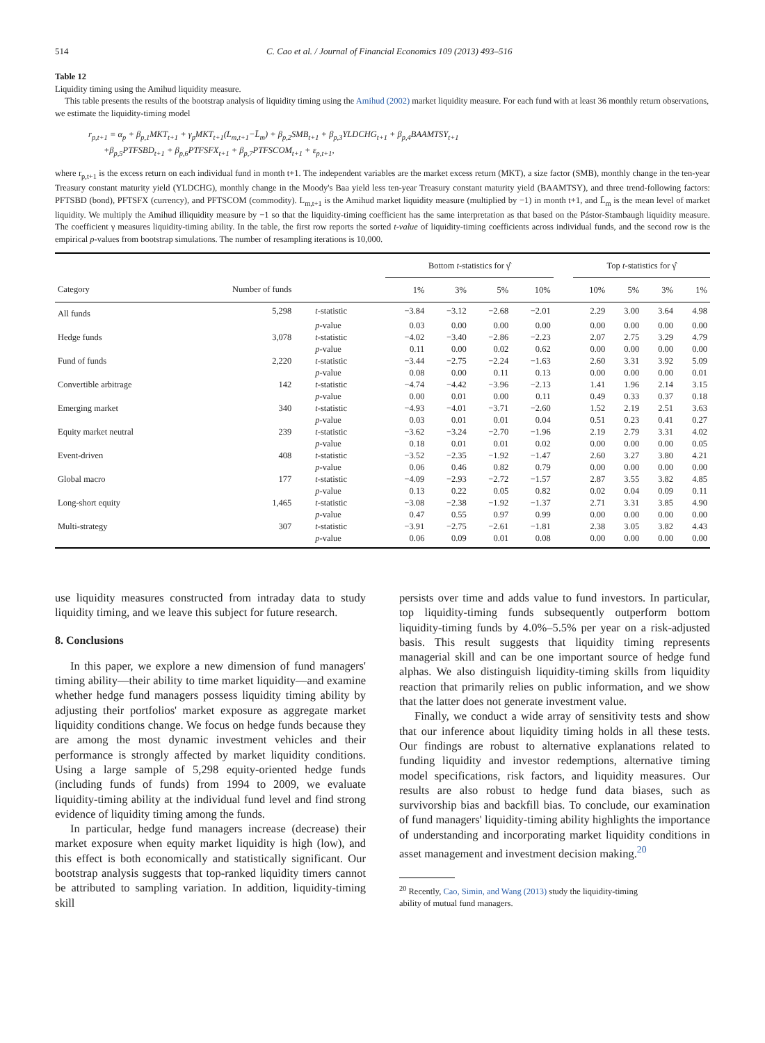514 C. Cao et al. / Journal of Financial Economics 109 (2013) 493–516
Table 12
Liquidity timing using the Amihud liquidity measure.
This table presents the results of the bootstrap analysis of liquidity timing using the Amihud (2002) market liquidity measure. For each fund with at least 36 monthly return observations, we estimate the liquidity-timing model
r<sub>p,t+1</sub> = α<sub>p</sub> + β<sub>p,1</sub>MKT<sub>t+1</sub> + γ<sub>p</sub>MKT<sub>t+1</sub>(L<sub>m,t+1</sub>−L̄<sub>m</sub>) + β<sub>p,2</sub>SMB<sub>t+1</sub> + β<sub>p,3</sub>YLDCHG<sub>t+1</sub> + β<sub>p,4</sub>BAAMTSY<sub>t+1</sub>
+β<sub>p,5</sub>PTFSBD<sub>t+1</sub> + β<sub>p,6</sub>PTFSFX<sub>t+1</sub> + β<sub>p,7</sub>PTFSCOM<sub>t+1</sub> + ε<sub>p,t+1</sub>,
where r<sub>p,t+1</sub> is the excess return on each individual fund in month t+1. The independent variables are the market excess return (MKT), a size factor (SMB), monthly change in the ten-year Treasury constant maturity yield (YLDCHG), monthly change in the Moody's Baa yield less ten-year Treasury constant maturity yield (BAAMTSY), and three trend-following factors: PFTSBD (bond), PFTSFX (currency), and PFTSCOM (commodity). L<sub>m,t+1</sub> is the Amihud market liquidity measure (multiplied by −1) in month t+1, and L̄<sub>m</sub> is the mean level of market liquidity. We multiply the Amihud illiquidity measure by −1 so that the liquidity-timing coefficient has the same interpretation as that based on the Pástor-Stambaugh liquidity measure. The coefficient γ measures liquidity-timing ability. In the table, the first row reports the sorted t-value of liquidity-timing coefficients across individual funds, and the second row is the empirical p-values from bootstrap simulations. The number of resampling iterations is 10,000.
| | | | Bottom t -statistics for γ̂ | | | | | Top t -statistics for γ̂ | | | |
| --- | --- | --- | --- | --- | --- | --- | --- | --- | --- | --- | --- |
| Category | Number of funds | | 1% | 3% | 5% | 10% | | 10% | 5% | 3% | 1% |
| All funds | 5,298 | t -statistic | −3.84 | −3.12 | −2.68 | −2.01 | | 2.29 | 3.00 | 3.64 | 4.98 |
| | | p -value | 0.03 | 0.00 | 0.00 | 0.00 | | 0.00 | 0.00 | 0.00 | 0.00 |
| Hedge funds | 3,078 | t -statistic | −4.02 | −3.40 | −2.86 | −2.23 | | 2.07 | 2.75 | 3.29 | 4.79 |
| | | p -value | 0.11 | 0.00 | 0.02 | 0.62 | | 0.00 | 0.00 | 0.00 | 0.00 |
| Fund of funds | 2,220 | t -statistic | −3.44 | −2.75 | −2.24 | −1.63 | | 2.60 | 3.31 | 3.92 | 5.09 |
| | | p -value | 0.08 | 0.00 | 0.11 | 0.13 | | 0.00 | 0.00 | 0.00 | 0.01 |
| Convertible arbitrage | 142 | t -statistic | −4.74 | −4.42 | −3.96 | −2.13 | | 1.41 | 1.96 | 2.14 | 3.15 |
| | | p -value | 0.00 | 0.01 | 0.00 | 0.11 | | 0.49 | 0.33 | 0.37 | 0.18 |
| Emerging market | 340 | t -statistic | −4.93 | −4.01 | −3.71 | −2.60 | | 1.52 | 2.19 | 2.51 | 3.63 |
| | | p -value | 0.03 | 0.01 | 0.01 | 0.04 | | 0.51 | 0.23 | 0.41 | 0.27 |
| Equity market neutral | 239 | t -statistic | −3.62 | −3.24 | −2.70 | −1.96 | | 2.19 | 2.79 | 3.31 | 4.02 |
| | | p -value | 0.18 | 0.01 | 0.01 | 0.02 | | 0.00 | 0.00 | 0.00 | 0.05 |
| Event-driven | 408 | t -statistic | −3.52 | −2.35 | −1.92 | −1.47 | | 2.60 | 3.27 | 3.80 | 4.21 |
| | | p -value | 0.06 | 0.46 | 0.82 | 0.79 | | 0.00 | 0.00 | 0.00 | 0.00 |
| Global macro | 177 | t -statistic | −4.09 | −2.93 | −2.72 | −1.57 | | 2.87 | 3.55 | 3.82 | 4.85 |
| | | p -value | 0.13 | 0.22 | 0.05 | 0.82 | | 0.02 | 0.04 | 0.09 | 0.11 |
| Long-short equity | 1,465 | t -statistic | −3.08 | −2.38 | −1.92 | −1.37 | | 2.71 | 3.31 | 3.85 | 4.90 |
| | | p -value | 0.47 | 0.55 | 0.97 | 0.99 | | 0.00 | 0.00 | 0.00 | 0.00 |
| Multi-strategy | 307 | t -statistic | −3.91 | −2.75 | −2.61 | −1.81 | | 2.38 | 3.05 | 3.82 | 4.43 |
| | | p -value | 0.06 | 0.09 | 0.01 | 0.08 | | 0.00 | 0.00 | 0.00 | 0.00 |
use liquidity measures constructed from intraday data to study liquidity timing, and we leave this subject for future research.
8. Conclusions
In this paper, we explore a new dimension of fund managers' timing ability—their ability to time market liquidity—and examine whether hedge fund managers possess liquidity timing ability by adjusting their portfolios' market exposure as aggregate market liquidity conditions change. We focus on hedge funds because they are among the most dynamic investment vehicles and their performance is strongly affected by market liquidity conditions. Using a large sample of 5,298 equity-oriented hedge funds (including funds of funds) from 1994 to 2009, we evaluate liquidity-timing ability at the individual fund level and find strong evidence of liquidity timing among the funds.
In particular, hedge fund managers increase (decrease) their market exposure when equity market liquidity is high (low), and this effect is both economically and statistically significant. Our bootstrap analysis suggests that top-ranked liquidity timers cannot be attributed to sampling variation. In addition, liquidity-timing skill
persists over time and adds value to fund investors. In particular, top liquidity-timing funds subsequently outperform bottom liquidity-timing funds by 4.0%–5.5% per year on a risk-adjusted basis. This result suggests that liquidity timing represents managerial skill and can be one important source of hedge fund alphas. We also distinguish liquidity-timing skills from liquidity reaction that primarily relies on public information, and we show that the latter does not generate investment value.
Finally, we conduct a wide array of sensitivity tests and show that our inference about liquidity timing holds in all these tests. Our findings are robust to alternative explanations related to funding liquidity and investor redemptions, alternative timing model specifications, risk factors, and liquidity measures. Our results are also robust to hedge fund data biases, such as survivorship bias and backfill bias. To conclude, our examination of fund managers' liquidity-timing ability highlights the importance of understanding and incorporating market liquidity conditions in asset management and investment decision making.<sup>20</sup>
<sup>20</sup> Recently, Cao, Simin, and Wang (2013) study the liquidity-timing
ability of mutual fund managers.